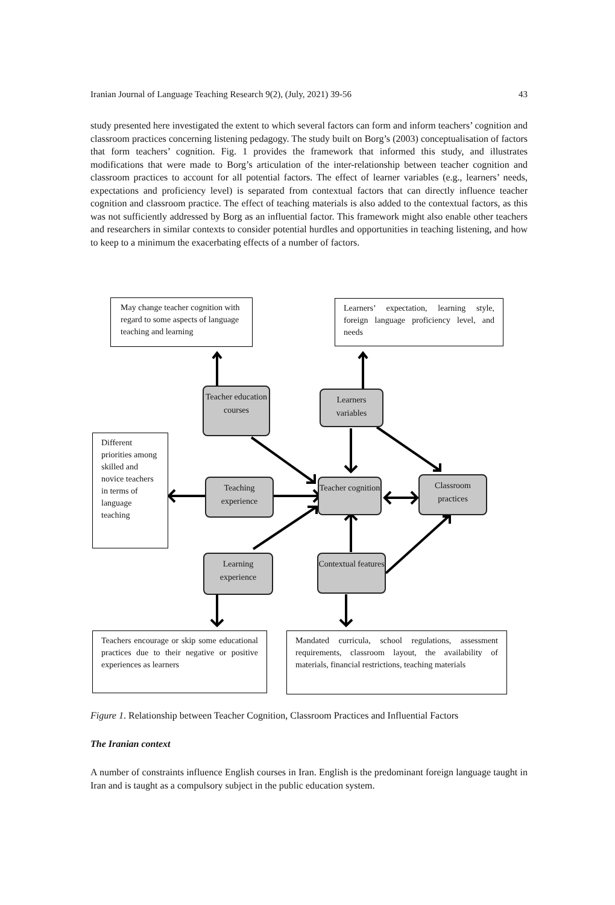Iranian Journal of Language Teaching Research 9(2), (July, 2021) 39-56 43
study presented here investigated the extent to which several factors can form and inform teachers’ cognition and classroom practices concerning listening pedagogy. The study built on Borg’s (2003) conceptualisation of factors that form teachers’ cognition. Fig. 1 provides the framework that informed this study, and illustrates modifications that were made to Borg’s articulation of the inter-relationship between teacher cognition and classroom practices to account for all potential factors. The effect of learner variables (e.g., learners’ needs, expectations and proficiency level) is separated from contextual factors that can directly influence teacher cognition and classroom practice. The effect of teaching materials is also added to the contextual factors, as this was not sufficiently addressed by Borg as an influential factor. This framework might also enable other teachers and researchers in similar contexts to consider potential hurdles and opportunities in teaching listening, and how to keep to a minimum the exacerbating effects of a number of factors.
May change teacher cognition with regard to some aspects of language teaching and learning
Learners’ expectation, learning style, foreign language proficiency level, and needs
Teacher education courses
Learners variables
Different priorities among skilled and novice teachers in terms of language teaching
Teaching experience
Teacher cognition
Classroom practices
Learning experience
Contextual features
Teachers encourage or skip some educational practices due to their negative or positive experiences as learners
Mandated curricula, school regulations, assessment requirements, classroom layout, the availability of materials, financial restrictions, teaching materials
Figure 1. Relationship between Teacher Cognition, Classroom Practices and Influential Factors
The Iranian context
A number of constraints influence English courses in Iran. English is the predominant foreign language taught in Iran and is taught as a compulsory subject in the public education system.